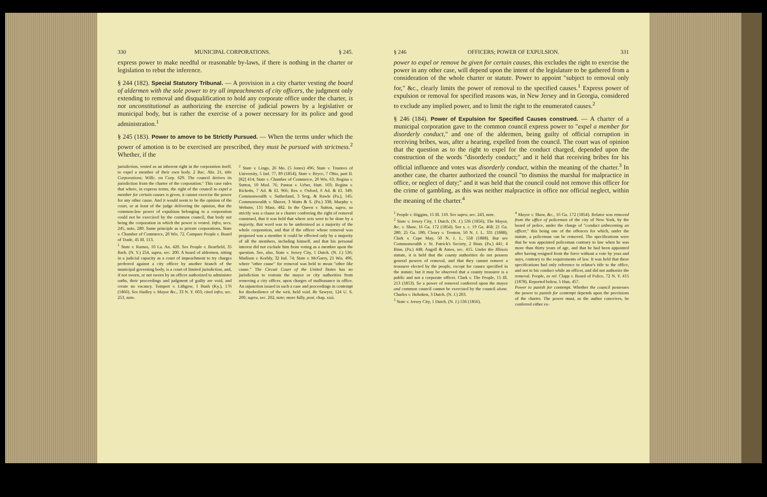330 MUNICIPAL CORPORATIONS. § 245.
express power to make needful or reasonable by-laws, if there is nothing in the charter or legislation to rebut the inference.
§ 244 (182). Special Statutory Tribunal. — A provision in a city charter vesting the board of aldermen with the sole power to try all impeachments of city officers, the judgment only extending to removal and disqualification to hold any corporate office under the charter, is not unconstitutional as authorizing the exercise of judicial powers by a legislative or municipal body, but is rather the exercise of a power necessary for its police and good administration.<sup>1</sup>
§ 245 (183). Power to amove to be Strictly Pursued. — When the terms under which the power of amotion is to be exercised are prescribed, they must be pursued with strictness.<sup>2</sup> Whether, if the
jurisdiction, vested as an inherent right in the corporation itself, to expel a member of their own body. 2 Bac. Abr. 21, title Corporations; Willc. on Corp. 629. The council derives its jurisdiction from the charter of the corporation." This case rules that where, in express terms, the right of the council to expel a member for certain causes is given, it cannot exercise the power for any other cause. And it would seem to be the opinion of the court, or at least of the judge delivering the opinion, that the common-law power of expulsion belonging to a corporation could not be exercised by the common council, that body not being the corporation in which the power is vested. Infra, secs. 245, note, 280. Same principle as to private corporations. State v. Chamber of Commerce, 20 Wis. 72. Compare People v. Board of Trade, 45 Ill. 113.
<sup>1</sup> State v. Ramos, 10 La. An. 420. See People v. Bearfield, 35 Barb. (N. Y.) 254, supra, sec. 200. A board of aldermen, sitting in a judicial capacity as a court of impeachment to try charges preferred against a city officer by another branch of the municipal governing body, is a court of limited jurisdiction, and, if not sworn, or not sworn by an officer authorized to administer oaths, their proceedings and judgment of guilty are void, and create no vacancy. Tompert v. Lithgow, 1 Bush (Ky.), 176 (1866). See Hadley v. Mayor &c., 33 N. Y. 603; cited infra, sec. 253, note.
<sup>2</sup> State v. Lingo, 26 Mo. (5 Jones) 496; State v. Trustees of University, 5 Ind. 77, 89 (1854); State v. Bryce, 7 Ohio, part II. [82] 414; State v. Chamber of Commerce, 20 Wis. 63; Regina v. Sutton, 10 Mod. 76; Paston v. Urber, Hutt. 103; Regina v. Ricketts, 7 Ad. & El. 966; Rex v. Oxford, 6 Ad. & El. 349; Commonwealth v. Sutherland, 3 Serg. & Rawle (Pa.), 145; Commonwealth v. Shaver, 3 Watts & S. (Pa.) 338; Murphy v. Webster, 131 Mass. 482. In the Queen v. Sutton, supra, so strictly was a clause in a charter conferring the right of removal construed, that it was held that where acts were to be done by a majority, that word was to be understood as a majority of the whole corporation, and that if the officer whose removal was proposed was a member it could be effected only by a majority of all the members, including himself, and that his personal interest did not exclude him from voting as a member upon the question. See, also, State v. Jersey City, 1 Dutch. (N. J.) 536; Madison v. Korbly, 32 Ind. 74; State v. McGarry, 21 Wis. 496, where "other cause" for removal was held to mean "other like cause." The Circuit Court of the United States has no jurisdiction to restrain the mayor or city authorities from removing a city officer, upon charges of malfeasance in office. An injunction issued in such a case and proceedings in contempt for disobedience of the writ, held void. Re Sawyer, 124 U. S. 200; supra, sec. 202, note; more fully, post, chap. xxii.
§ 246 OFFICERS; POWER OF EXPULSION. 331
power to expel or remove be given for certain causes, this excludes the right to exercise the power in any other case, will depend upon the intent of the legislature to be gathered from a consideration of the whole charter or statute. Power to appoint "subject to removal only for," &c., clearly limits the power of removal to the specified causes.<sup>1</sup> Express power of expulsion or removal for specified reasons was, in New Jersey and in Georgia, considered to exclude any implied power, and to limit the right to the enumerated causes.<sup>2</sup>
§ 246 (184). Power of Expulsion for Specified Causes construed. — A charter of a municipal corporation gave to the common council express power to "expel a member for disorderly conduct," and one of the aldermen, being guilty of official corruption in receiving bribes, was, after a hearing, expelled from the council. The court was of opinion that the question as to the right to expel for the conduct charged, depended upon the construction of the words "disorderly conduct;" and it held that receiving bribes for his official influence and votes was disorderly conduct, within the meaning of the charter.<sup>3</sup> In another case, the charter authorized the council "to dismiss the marshal for malpractice in office, or neglect of duty;" and it was held that the council could not remove this officer for the crime of gambling, as this was neither malpractice in office nor official neglect, within the meaning of the charter.<sup>4</sup>
<sup>1</sup> People v. Higgins, 15 Ill. 110. See supra, sec. 243, note.
<sup>2</sup> State v. Jersey City, 1 Dutch. (N. J.) 536 (1856); The Mayor, &c. v. Shaw, 16 Ga. 172 (1854). See s. c. 19 Ga. 468; 21 Ga. 280; 25 Ga. 590; Cleary v. Trenton, 50 N. J. L. 331 (1888); Clark v. Cape May, 50 N. J. L. 558 (1888). But see Commonwealth v. St. Patrick's Society, 2 Binn. (Pa.) 441; 4 Binn. (Pa.) 448; Angell & Ames, sec. 415. Under the Illinois statute, it is held that the county authorities do not possess general powers of removal, and that they cannot remove a treasurer elected by the people, except for causes specified in the statute; but it may be observed that a county treasurer is a public and not a corporate officer. Clark v. The People, 15 Ill. 213 (1853). So a power of removal conferred upon the mayor and common council cannot be exercised by the council alone. Charles v. Hoboken, 3 Dutch. (N. J.) 203.
<sup>3</sup> State v. Jersey City, 1 Dutch. (N. J.) 536 (1856).
<sup>4</sup> Mayor v. Shaw, &c., 16 Ga. 172 (1854). Relator was removed from the office of policeman of the city of New York, by the board of police, under the charge of "conduct unbecoming an officer," this being one of the offences for which, under the statute, a policeman can be removed. The specifications were that he was appointed policeman contrary to law when he was more than thirty years of age, and that he had been appointed after having resigned from the force without a vote by yeas and nays, contrary to the requirements of law. It was held that these specifications had only reference to relator's title to the office, and not to his conduct while an officer, and did not authorize the removal. People, ex rel. Clapp v. Board of Police, 72 N. Y. 415 (1878). Reported below, 5 Hun, 457.
Power to punish for contempt. Whether the council possesses the power to punish for contempt depends upon the provisions of the charter. The power must, as the author conceives, be conferred either ex-